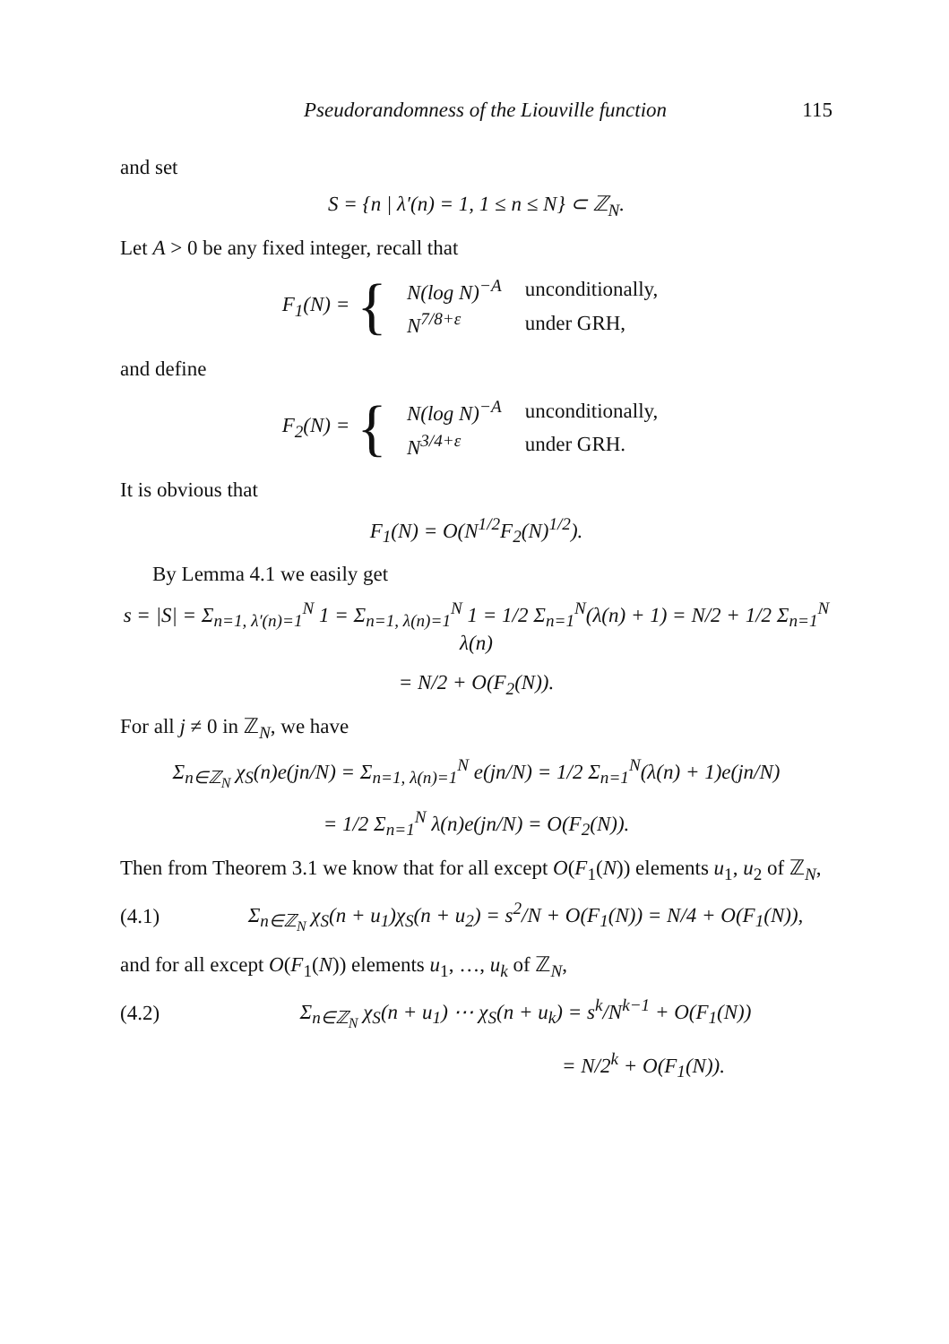Pseudorandomness of the Liouville function 115
and set
S = {n | λ′(n) = 1, 1 ≤ n ≤ N} ⊂ ℤ<sub>N</sub>.
Let A > 0 be any fixed integer, recall that
F<sub>1</sub>(N) = {
| N(log N)<sup>−A</sup> | unconditionally, |
| N<sup>7/8+ε</sup> | under GRH, |
and define
F<sub>2</sub>(N) = {
| N(log N)<sup>−A</sup> | unconditionally, |
| N<sup>3/4+ε</sup> | under GRH. |
It is obvious that
F<sub>1</sub>(N) = O(N<sup>1/2</sup>F<sub>2</sub>(N)<sup>1/2</sup>).
By Lemma 4.1 we easily get
s = |S| = Σ<sub>n=1, λ′(n)=1</sub><sup>N</sup> 1 = Σ<sub>n=1, λ(n)=1</sub><sup>N</sup> 1 = 1/2 Σ<sub>n=1</sub><sup>N</sup>(λ(n) + 1) = N/2 + 1/2 Σ<sub>n=1</sub><sup>N</sup> λ(n)
= N/2 + O(F<sub>2</sub>(N)).
For all j ≠ 0 in ℤ<sub>N</sub>, we have
Σ<sub>n∈ℤ<sub>N</sub></sub> χ<sub>S</sub>(n)e(jn/N) = Σ<sub>n=1, λ(n)=1</sub><sup>N</sup> e(jn/N) = 1/2 Σ<sub>n=1</sub><sup>N</sup>(λ(n) + 1)e(jn/N)
= 1/2 Σ<sub>n=1</sub><sup>N</sup> λ(n)e(jn/N) = O(F<sub>2</sub>(N)).
Then from Theorem 3.1 we know that for all except O(F<sub>1</sub>(N)) elements u<sub>1</sub>, u<sub>2</sub> of ℤ<sub>N</sub>,
(4.1) Σ<sub>n∈ℤ<sub>N</sub></sub> χ<sub>S</sub>(n + u<sub>1</sub>)χ<sub>S</sub>(n + u<sub>2</sub>) = s<sup>2</sup>/N + O(F<sub>1</sub>(N)) = N/4 + O(F<sub>1</sub>(N)),
and for all except O(F<sub>1</sub>(N)) elements u<sub>1</sub>, …, u<sub>k</sub> of ℤ<sub>N</sub>,
(4.2) Σ<sub>n∈ℤ<sub>N</sub></sub> χ<sub>S</sub>(n + u<sub>1</sub>) ⋯ χ<sub>S</sub>(n + u<sub>k</sub>) = s<sup>k</sup>/N<sup>k−1</sup> + O(F<sub>1</sub>(N))
= N/2<sup>k</sup> + O(F<sub>1</sub>(N)).